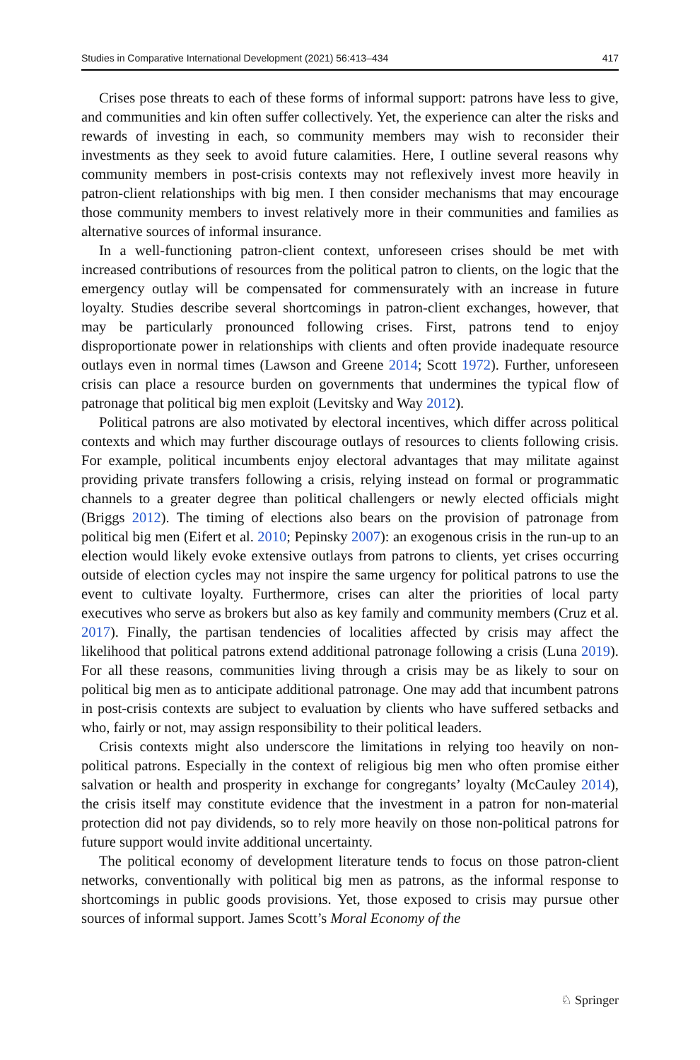Studies in Comparative International Development (2021) 56:413–434 417
Crises pose threats to each of these forms of informal support: patrons have less to give, and communities and kin often suffer collectively. Yet, the experience can alter the risks and rewards of investing in each, so community members may wish to reconsider their investments as they seek to avoid future calamities. Here, I outline several reasons why community members in post-crisis contexts may not reflexively invest more heavily in patron-client relationships with big men. I then consider mechanisms that may encourage those community members to invest relatively more in their communities and families as alternative sources of informal insurance.
In a well-functioning patron-client context, unforeseen crises should be met with increased contributions of resources from the political patron to clients, on the logic that the emergency outlay will be compensated for commensurately with an increase in future loyalty. Studies describe several shortcomings in patron-client exchanges, however, that may be particularly pronounced following crises. First, patrons tend to enjoy disproportionate power in relationships with clients and often provide inadequate resource outlays even in normal times (Lawson and Greene 2014; Scott 1972). Further, unforeseen crisis can place a resource burden on governments that undermines the typical flow of patronage that political big men exploit (Levitsky and Way 2012).
Political patrons are also motivated by electoral incentives, which differ across political contexts and which may further discourage outlays of resources to clients following crisis. For example, political incumbents enjoy electoral advantages that may militate against providing private transfers following a crisis, relying instead on formal or programmatic channels to a greater degree than political challengers or newly elected officials might (Briggs 2012). The timing of elections also bears on the provision of patronage from political big men (Eifert et al. 2010; Pepinsky 2007): an exogenous crisis in the run-up to an election would likely evoke extensive outlays from patrons to clients, yet crises occurring outside of election cycles may not inspire the same urgency for political patrons to use the event to cultivate loyalty. Furthermore, crises can alter the priorities of local party executives who serve as brokers but also as key family and community members (Cruz et al. 2017). Finally, the partisan tendencies of localities affected by crisis may affect the likelihood that political patrons extend additional patronage following a crisis (Luna 2019). For all these reasons, communities living through a crisis may be as likely to sour on political big men as to anticipate additional patronage. One may add that incumbent patrons in post-crisis contexts are subject to evaluation by clients who have suffered setbacks and who, fairly or not, may assign responsibility to their political leaders.
Crisis contexts might also underscore the limitations in relying too heavily on non-political patrons. Especially in the context of religious big men who often promise either salvation or health and prosperity in exchange for congregants’ loyalty (McCauley 2014), the crisis itself may constitute evidence that the investment in a patron for non-material protection did not pay dividends, so to rely more heavily on those non-political patrons for future support would invite additional uncertainty.
The political economy of development literature tends to focus on those patron-client networks, conventionally with political big men as patrons, as the informal response to shortcomings in public goods provisions. Yet, those exposed to crisis may pursue other sources of informal support. James Scott’s Moral Economy of the
♘ Springer